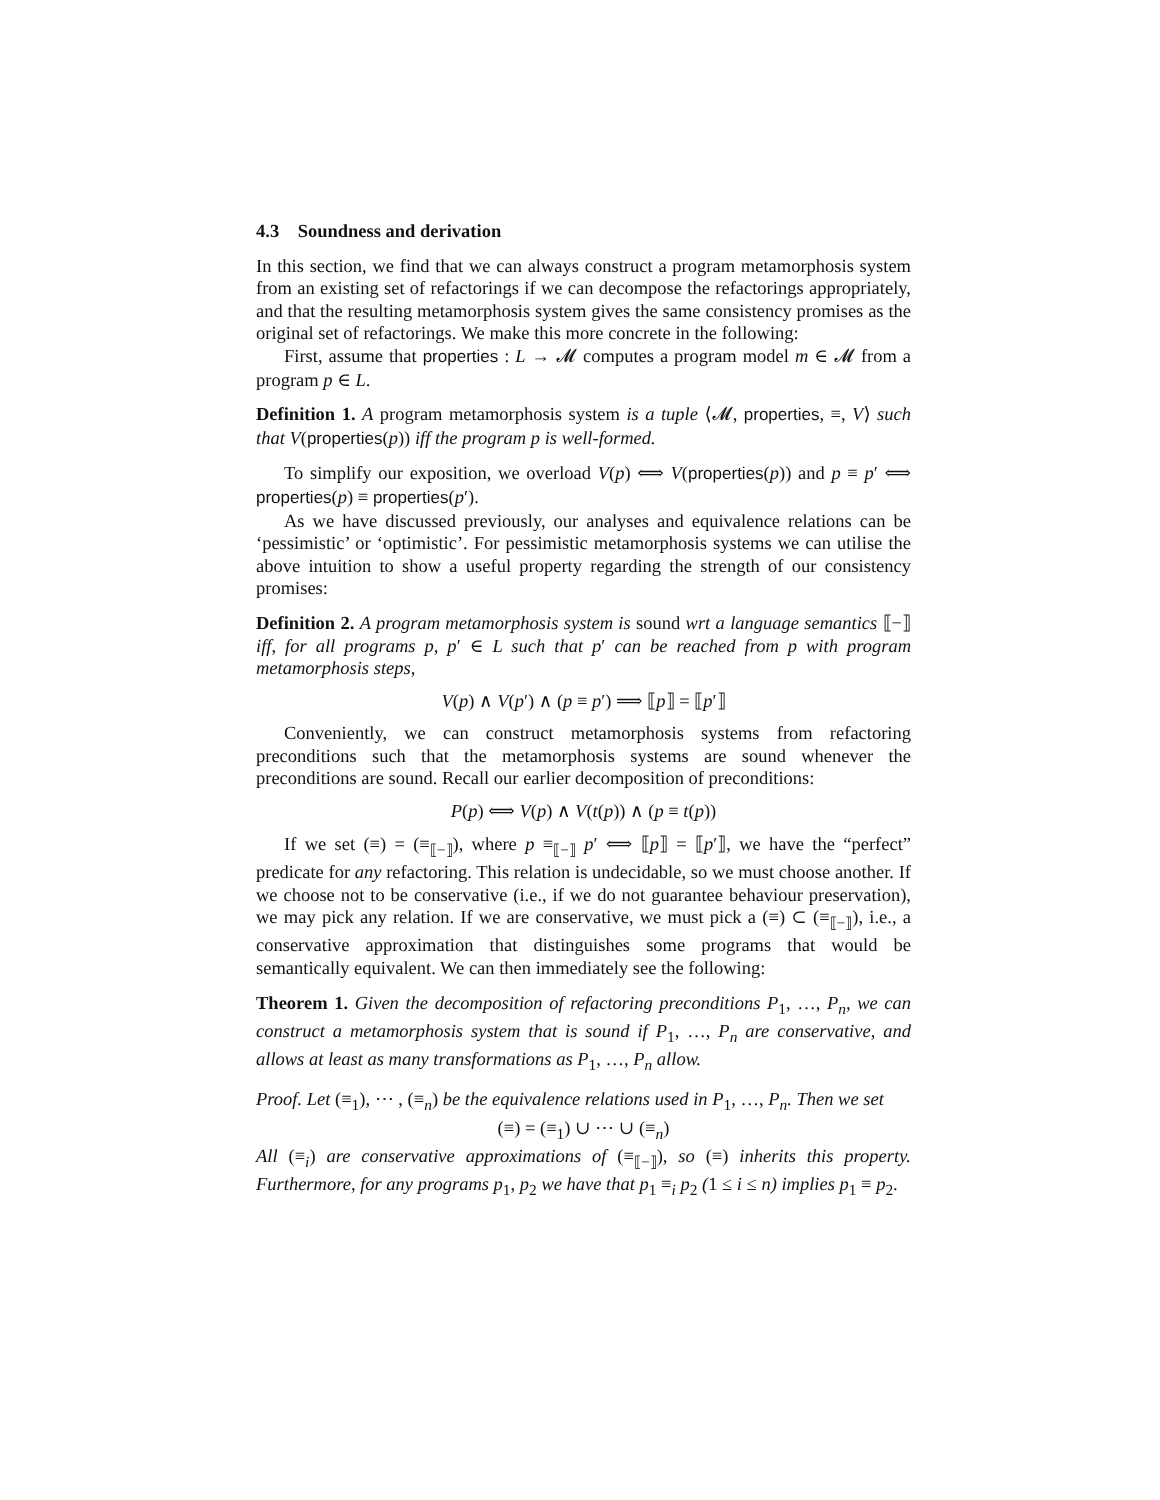4.3 Soundness and derivation
In this section, we find that we can always construct a program metamorphosis system from an existing set of refactorings if we can decompose the refactorings appropriately, and that the resulting metamorphosis system gives the same consistency promises as the original set of refactorings. We make this more concrete in the following:
First, assume that properties : L → 𝓜 computes a program model m ∈ 𝓜 from a program p ∈ L.
Definition 1. A program metamorphosis system is a tuple ⟨𝓜, properties, ≡, V⟩ such that V(properties(p)) iff the program p is well-formed.
To simplify our exposition, we overload V(p) ⟺ V(properties(p)) and p ≡ p′ ⟺ properties(p) ≡ properties(p′).
As we have discussed previously, our analyses and equivalence relations can be ‘pessimistic’ or ‘optimistic’. For pessimistic metamorphosis systems we can utilise the above intuition to show a useful property regarding the strength of our consistency promises:
Definition 2. A program metamorphosis system is sound wrt a language semantics ⟦−⟧ iff, for all programs p, p′ ∈ L such that p′ can be reached from p with program metamorphosis steps,
V(p) ∧ V(p′) ∧ (p ≡ p′) ⟹ ⟦p⟧ = ⟦p′⟧
Conveniently, we can construct metamorphosis systems from refactoring preconditions such that the metamorphosis systems are sound whenever the preconditions are sound. Recall our earlier decomposition of preconditions:
P(p) ⟺ V(p) ∧ V(t(p)) ∧ (p ≡ t(p))
If we set (≡) = (≡<sub>⟦−⟧</sub>), where p ≡<sub>⟦−⟧</sub> p′ ⟺ ⟦p⟧ = ⟦p′⟧, we have the “perfect” predicate for any refactoring. This relation is undecidable, so we must choose another. If we choose not to be conservative (i.e., if we do not guarantee behaviour preservation), we may pick any relation. If we are conservative, we must pick a (≡) ⊂ (≡<sub>⟦−⟧</sub>), i.e., a conservative approximation that distinguishes some programs that would be semantically equivalent. We can then immediately see the following:
Theorem 1. Given the decomposition of refactoring preconditions P<sub>1</sub>, …, P<sub>n</sub>, we can construct a metamorphosis system that is sound if P<sub>1</sub>, …, P<sub>n</sub> are conservative, and allows at least as many transformations as P<sub>1</sub>, …, P<sub>n</sub> allow.
Proof. Let (≡<sub>1</sub>), ⋯ , (≡<sub>n</sub>) be the equivalence relations used in P<sub>1</sub>, …, P<sub>n</sub>. Then we set
(≡) = (≡<sub>1</sub>) ∪ ⋯ ∪ (≡<sub>n</sub>)
All (≡<sub>i</sub>) are conservative approximations of (≡<sub>⟦−⟧</sub>), so (≡) inherits this property. Furthermore, for any programs p<sub>1</sub>, p<sub>2</sub> we have that p<sub>1</sub> ≡<sub>i</sub> p<sub>2</sub> (1 ≤ i ≤ n) implies p<sub>1</sub> ≡ p<sub>2</sub>.